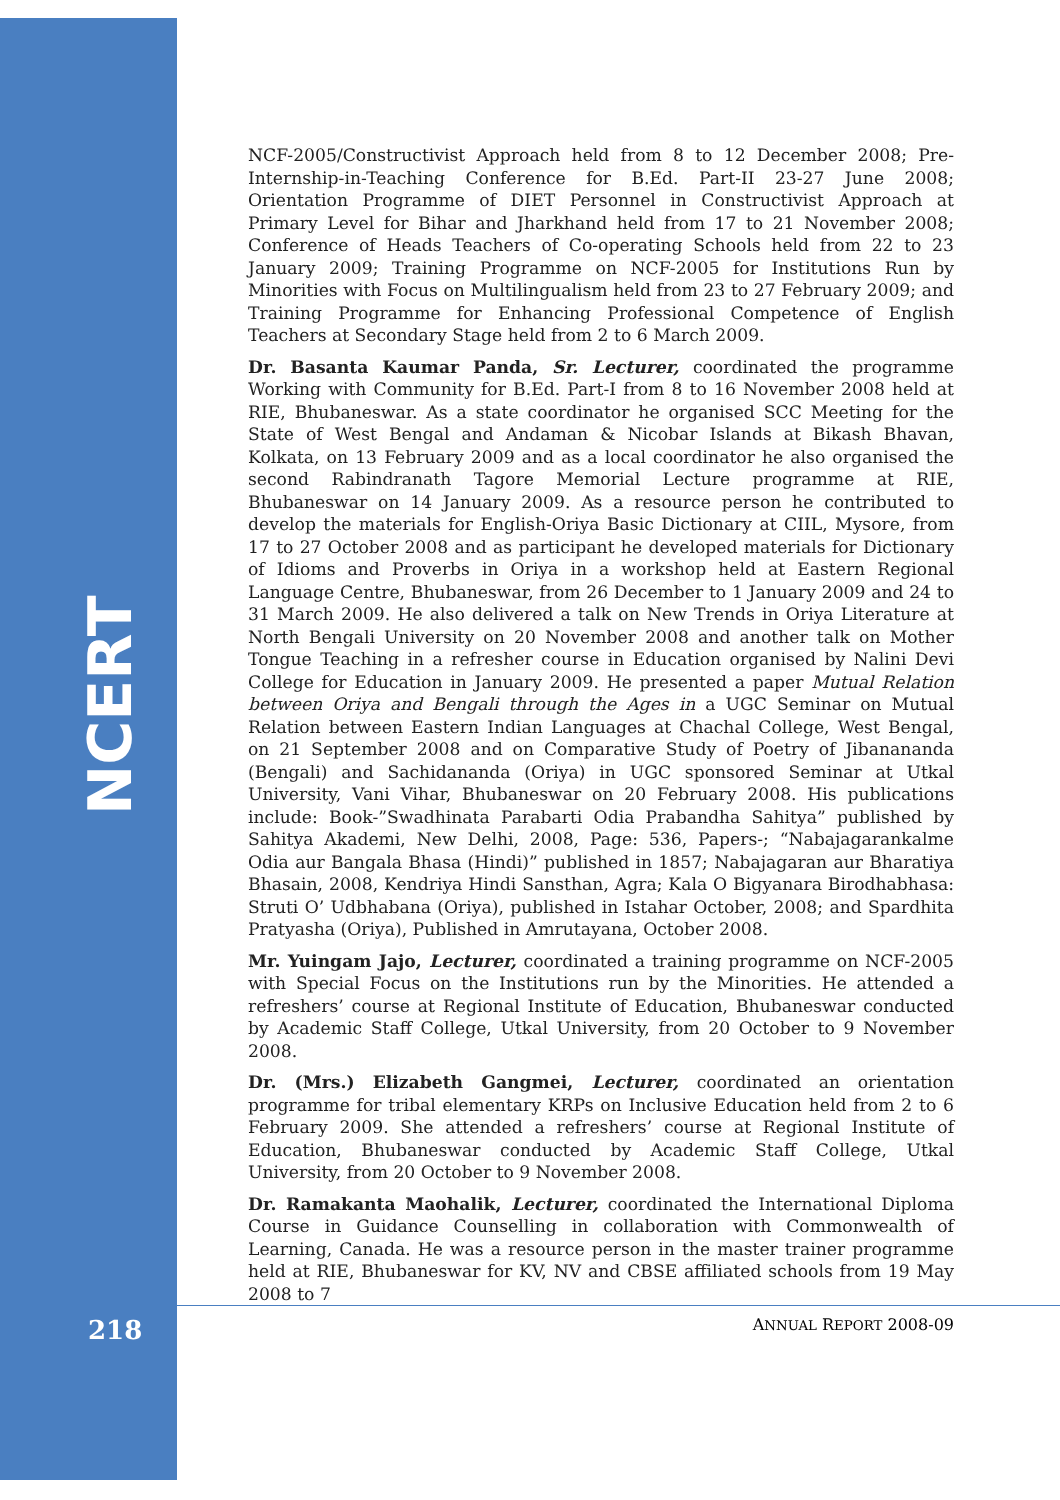NCERT
NCF-2005/Constructivist Approach held from 8 to 12 December 2008; Pre-Internship-in-Teaching Conference for B.Ed. Part-II 23-27 June 2008; Orientation Programme of DIET Personnel in Constructivist Approach at Primary Level for Bihar and Jharkhand held from 17 to 21 November 2008; Conference of Heads Teachers of Co-operating Schools held from 22 to 23 January 2009; Training Programme on NCF-2005 for Institutions Run by Minorities with Focus on Multilingualism held from 23 to 27 February 2009; and Training Programme for Enhancing Professional Competence of English Teachers at Secondary Stage held from 2 to 6 March 2009.
Dr. Basanta Kaumar Panda, Sr. Lecturer, coordinated the programme Working with Community for B.Ed. Part-I from 8 to 16 November 2008 held at RIE, Bhubaneswar. As a state coordinator he organised SCC Meeting for the State of West Bengal and Andaman & Nicobar Islands at Bikash Bhavan, Kolkata, on 13 February 2009 and as a local coordinator he also organised the second Rabindranath Tagore Memorial Lecture programme at RIE, Bhubaneswar on 14 January 2009. As a resource person he contributed to develop the materials for English-Oriya Basic Dictionary at CIIL, Mysore, from 17 to 27 October 2008 and as participant he developed materials for Dictionary of Idioms and Proverbs in Oriya in a workshop held at Eastern Regional Language Centre, Bhubaneswar, from 26 December to 1 January 2009 and 24 to 31 March 2009. He also delivered a talk on New Trends in Oriya Literature at North Bengali University on 20 November 2008 and another talk on Mother Tongue Teaching in a refresher course in Education organised by Nalini Devi College for Education in January 2009. He presented a paper Mutual Relation between Oriya and Bengali through the Ages in a UGC Seminar on Mutual Relation between Eastern Indian Languages at Chachal College, West Bengal, on 21 September 2008 and on Comparative Study of Poetry of Jibanananda (Bengali) and Sachidananda (Oriya) in UGC sponsored Seminar at Utkal University, Vani Vihar, Bhubaneswar on 20 February 2008. His publications include: Book-”Swadhinata Parabarti Odia Prabandha Sahitya” published by Sahitya Akademi, New Delhi, 2008, Page: 536, Papers-; “Nabajagarankalme Odia aur Bangala Bhasa (Hindi)” published in 1857; Nabajagaran aur Bharatiya Bhasain, 2008, Kendriya Hindi Sansthan, Agra; Kala O Bigyanara Birodhabhasa: Struti O’ Udbhabana (Oriya), published in Istahar October, 2008; and Spardhita Pratyasha (Oriya), Published in Amrutayana, October 2008.
Mr. Yuingam Jajo, Lecturer, coordinated a training programme on NCF-2005 with Special Focus on the Institutions run by the Minorities. He attended a refreshers’ course at Regional Institute of Education, Bhubaneswar conducted by Academic Staff College, Utkal University, from 20 October to 9 November 2008.
Dr. (Mrs.) Elizabeth Gangmei, Lecturer, coordinated an orientation programme for tribal elementary KRPs on Inclusive Education held from 2 to 6 February 2009. She attended a refreshers’ course at Regional Institute of Education, Bhubaneswar conducted by Academic Staff College, Utkal University, from 20 October to 9 November 2008.
Dr. Ramakanta Maohalik, Lecturer, coordinated the International Diploma Course in Guidance Counselling in collaboration with Commonwealth of Learning, Canada. He was a resource person in the master trainer programme held at RIE, Bhubaneswar for KV, NV and CBSE affiliated schools from 19 May 2008 to 7
218 ANNUAL REPORT 2008-09